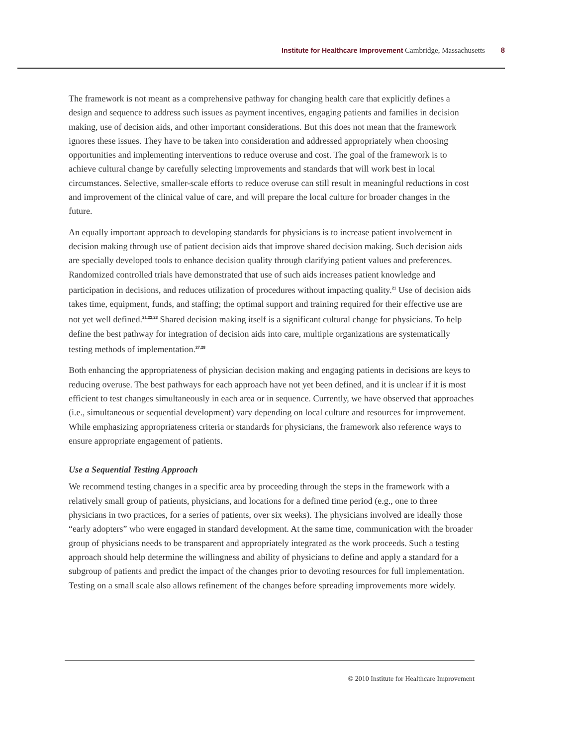Institute for Healthcare Improvement Cambridge, Massachusetts 8
The framework is not meant as a comprehensive pathway for changing health care that explicitly defines a design and sequence to address such issues as payment incentives, engaging patients and families in decision making, use of decision aids, and other important considerations. But this does not mean that the framework ignores these issues. They have to be taken into consideration and addressed appropriately when choosing opportunities and implementing interventions to reduce overuse and cost. The goal of the framework is to achieve cultural change by carefully selecting improvements and standards that will work best in local circumstances. Selective, smaller-scale efforts to reduce overuse can still result in meaningful reductions in cost and improvement of the clinical value of care, and will prepare the local culture for broader changes in the future.
An equally important approach to developing standards for physicians is to increase patient involvement in decision making through use of patient decision aids that improve shared decision making. Such decision aids are specially developed tools to enhance decision quality through clarifying patient values and preferences. Randomized controlled trials have demonstrated that use of such aids increases patient knowledge and participation in decisions, and reduces utilization of procedures without impacting quality.<sup>21</sup> Use of decision aids takes time, equipment, funds, and staffing; the optimal support and training required for their effective use are not yet well defined.<sup>21,22,23</sup> Shared decision making itself is a significant cultural change for physicians. To help define the best pathway for integration of decision aids into care, multiple organizations are systematically testing methods of implementation.<sup>27,28</sup>
Both enhancing the appropriateness of physician decision making and engaging patients in decisions are keys to reducing overuse. The best pathways for each approach have not yet been defined, and it is unclear if it is most efficient to test changes simultaneously in each area or in sequence. Currently, we have observed that approaches (i.e., simultaneous or sequential development) vary depending on local culture and resources for improvement. While emphasizing appropriateness criteria or standards for physicians, the framework also reference ways to ensure appropriate engagement of patients.
Use a Sequential Testing Approach
We recommend testing changes in a specific area by proceeding through the steps in the framework with a relatively small group of patients, physicians, and locations for a defined time period (e.g., one to three physicians in two practices, for a series of patients, over six weeks). The physicians involved are ideally those “early adopters” who were engaged in standard development. At the same time, communication with the broader group of physicians needs to be transparent and appropriately integrated as the work proceeds. Such a testing approach should help determine the willingness and ability of physicians to define and apply a standard for a subgroup of patients and predict the impact of the changes prior to devoting resources for full implementation. Testing on a small scale also allows refinement of the changes before spreading improvements more widely.
© 2010 Institute for Healthcare Improvement